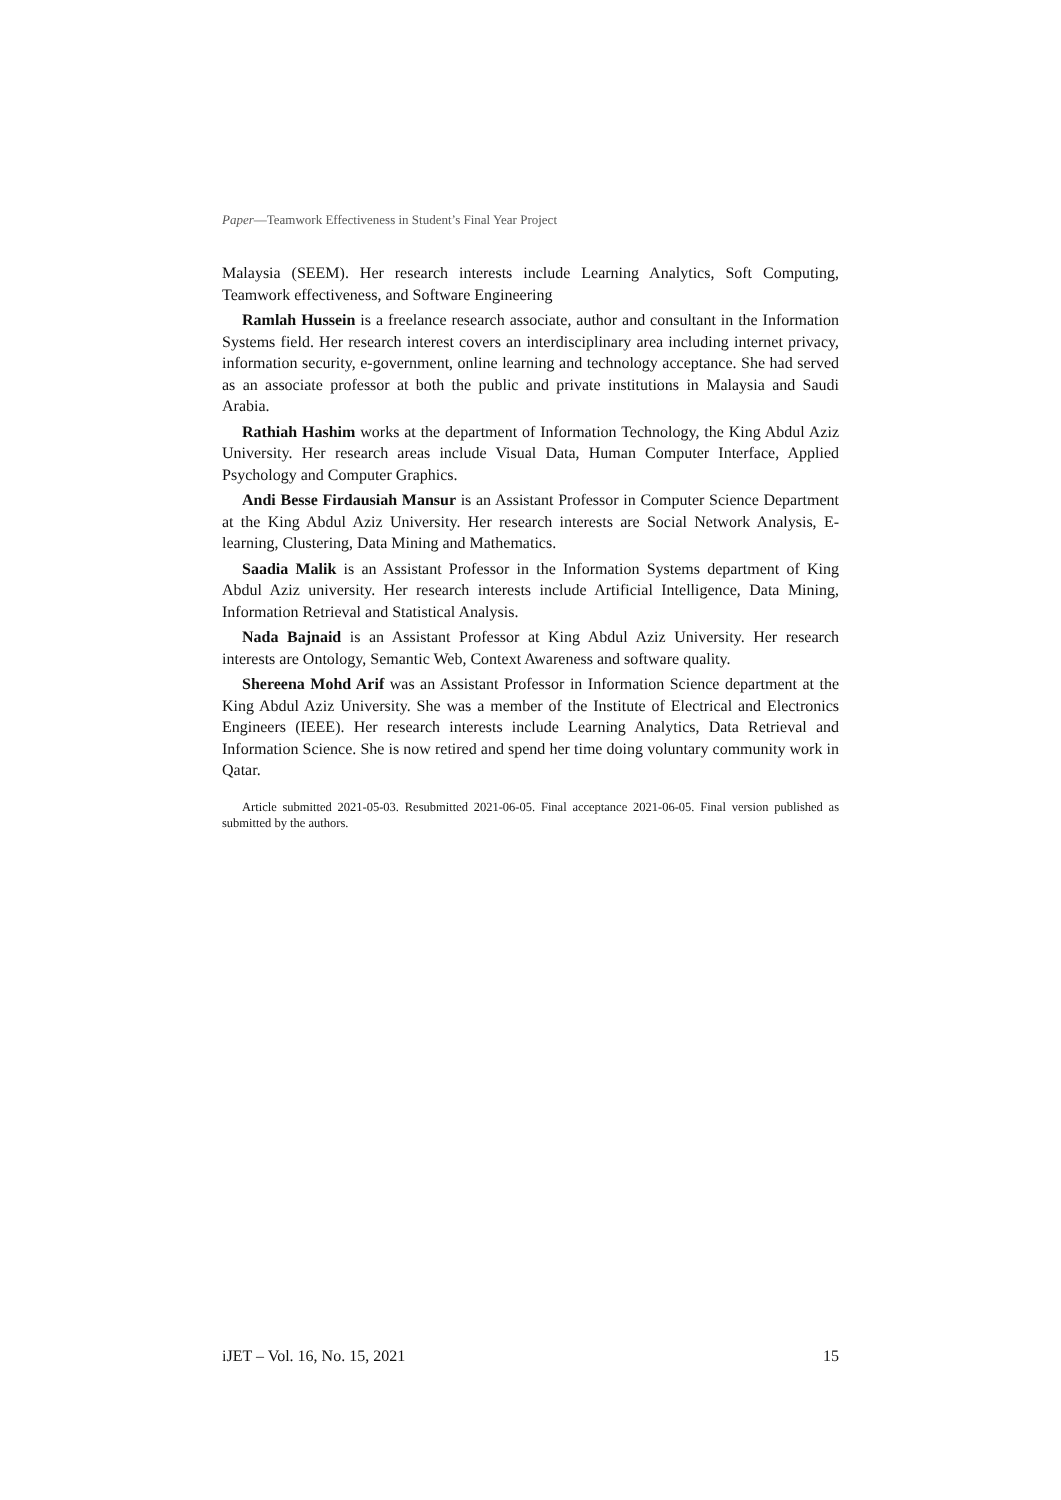Paper—Teamwork Effectiveness in Student’s Final Year Project
Malaysia (SEEM). Her research interests include Learning Analytics, Soft Computing, Teamwork effectiveness, and Software Engineering
Ramlah Hussein is a freelance research associate, author and consultant in the Information Systems field. Her research interest covers an interdisciplinary area including internet privacy, information security, e-government, online learning and technology acceptance. She had served as an associate professor at both the public and private institutions in Malaysia and Saudi Arabia.
Rathiah Hashim works at the department of Information Technology, the King Abdul Aziz University. Her research areas include Visual Data, Human Computer Interface, Applied Psychology and Computer Graphics.
Andi Besse Firdausiah Mansur is an Assistant Professor in Computer Science Department at the King Abdul Aziz University. Her research interests are Social Network Analysis, E-learning, Clustering, Data Mining and Mathematics.
Saadia Malik is an Assistant Professor in the Information Systems department of King Abdul Aziz university. Her research interests include Artificial Intelligence, Data Mining, Information Retrieval and Statistical Analysis.
Nada Bajnaid is an Assistant Professor at King Abdul Aziz University. Her research interests are Ontology, Semantic Web, Context Awareness and software quality.
Shereena Mohd Arif was an Assistant Professor in Information Science department at the King Abdul Aziz University. She was a member of the Institute of Electrical and Electronics Engineers (IEEE). Her research interests include Learning Analytics, Data Retrieval and Information Science. She is now retired and spend her time doing voluntary community work in Qatar.
Article submitted 2021-05-03. Resubmitted 2021-06-05. Final acceptance 2021-06-05. Final version published as submitted by the authors.
iJET – Vol. 16, No. 15, 2021 15